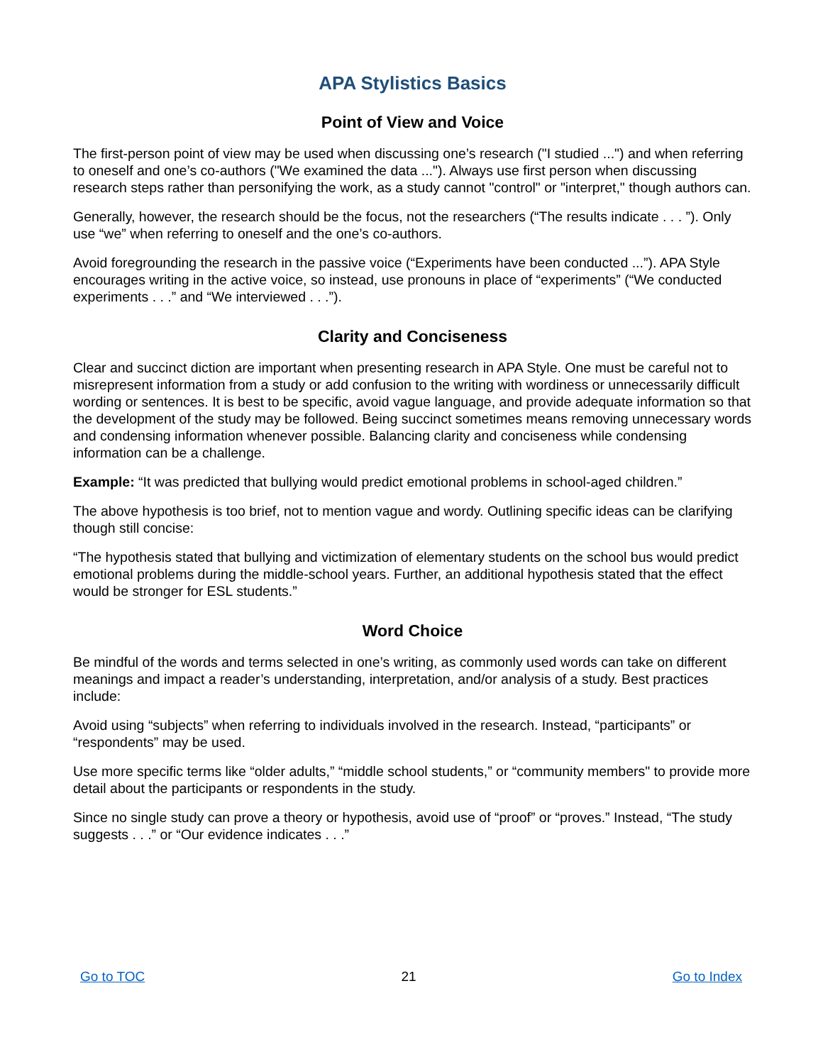APA Stylistics Basics
Point of View and Voice
The first-person point of view may be used when discussing one’s research ("I studied ...") and when referring to oneself and one’s co-authors ("We examined the data ..."). Always use first person when discussing research steps rather than personifying the work, as a study cannot "control" or "interpret," though authors can.
Generally, however, the research should be the focus, not the researchers (“The results indicate . . . ”). Only use “we” when referring to oneself and the one’s co-authors.
Avoid foregrounding the research in the passive voice (“Experiments have been conducted ...”). APA Style encourages writing in the active voice, so instead, use pronouns in place of “experiments” (“We conducted experiments . . .” and “We interviewed . . .”).
Clarity and Conciseness
Clear and succinct diction are important when presenting research in APA Style. One must be careful not to misrepresent information from a study or add confusion to the writing with wordiness or unnecessarily difficult wording or sentences. It is best to be specific, avoid vague language, and provide adequate information so that the development of the study may be followed. Being succinct sometimes means removing unnecessary words and condensing information whenever possible. Balancing clarity and conciseness while condensing information can be a challenge.
Example: “It was predicted that bullying would predict emotional problems in school-aged children.”
The above hypothesis is too brief, not to mention vague and wordy. Outlining specific ideas can be clarifying though still concise:
“The hypothesis stated that bullying and victimization of elementary students on the school bus would predict emotional problems during the middle-school years. Further, an additional hypothesis stated that the effect would be stronger for ESL students.”
Word Choice
Be mindful of the words and terms selected in one’s writing, as commonly used words can take on different meanings and impact a reader’s understanding, interpretation, and/or analysis of a study. Best practices include:
Avoid using “subjects” when referring to individuals involved in the research. Instead, “participants” or “respondents” may be used.
Use more specific terms like “older adults,” “middle school students,” or “community members" to provide more detail about the participants or respondents in the study.
Since no single study can prove a theory or hypothesis, avoid use of “proof” or “proves.” Instead, “The study suggests . . .” or “Our evidence indicates . . .”
Go to TOC 21 Go to Index